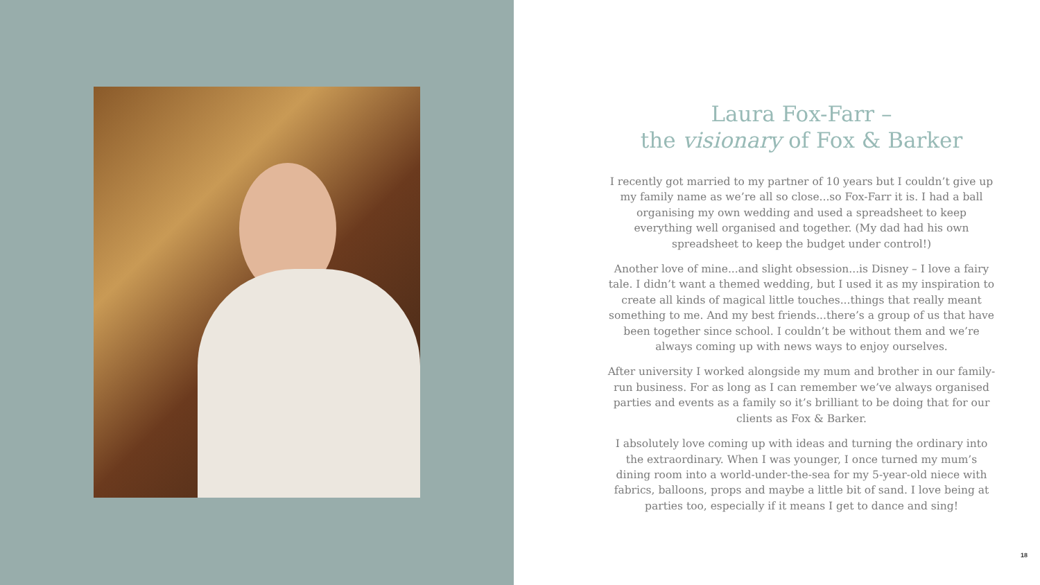Laura Fox-Farr –
the visionary of Fox & Barker
I recently got married to my partner of 10 years but I couldn’t give up my family name as we’re all so close...so Fox-Farr it is. I had a ball organising my own wedding and used a spreadsheet to keep everything well organised and together. (My dad had his own spreadsheet to keep the budget under control!)
Another love of mine...and slight obsession...is Disney – I love a fairy tale. I didn’t want a themed wedding, but I used it as my inspiration to create all kinds of magical little touches...things that really meant something to me. And my best friends...there’s a group of us that have been together since school. I couldn’t be without them and we’re always coming up with news ways to enjoy ourselves.
After university I worked alongside my mum and brother in our family-run business. For as long as I can remember we’ve always organised parties and events as a family so it’s brilliant to be doing that for our clients as Fox & Barker.
I absolutely love coming up with ideas and turning the ordinary into the extraordinary. When I was younger, I once turned my mum’s dining room into a world-under-the-sea for my 5-year-old niece with fabrics, balloons, props and maybe a little bit of sand. I love being at parties too, especially if it means I get to dance and sing!
18